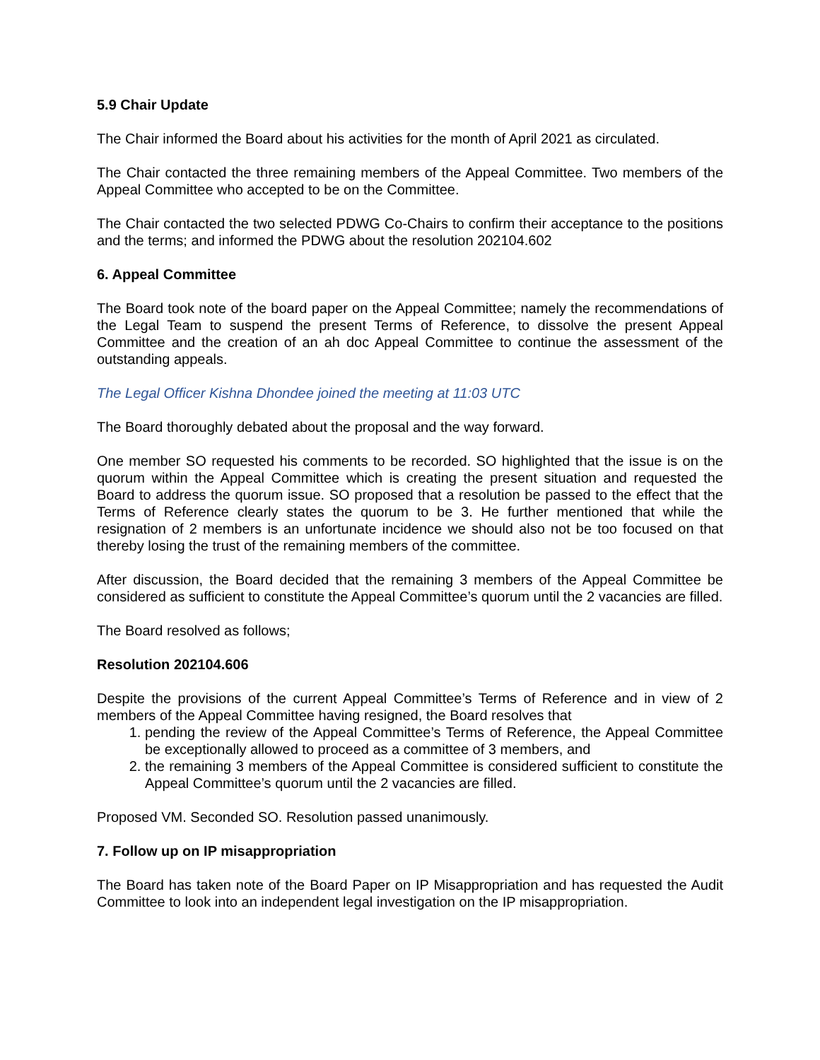5.9 Chair Update
The Chair informed the Board about his activities for the month of April 2021 as circulated.
The Chair contacted the three remaining members of the Appeal Committee. Two members of the Appeal Committee who accepted to be on the Committee.
The Chair contacted the two selected PDWG Co-Chairs to confirm their acceptance to the positions and the terms; and informed the PDWG about the resolution 202104.602
6. Appeal Committee
The Board took note of the board paper on the Appeal Committee; namely the recommendations of the Legal Team to suspend the present Terms of Reference, to dissolve the present Appeal Committee and the creation of an ah doc Appeal Committee to continue the assessment of the outstanding appeals.
The Legal Officer Kishna Dhondee joined the meeting at 11:03 UTC
The Board thoroughly debated about the proposal and the way forward.
One member SO requested his comments to be recorded. SO highlighted that the issue is on the quorum within the Appeal Committee which is creating the present situation and requested the Board to address the quorum issue. SO proposed that a resolution be passed to the effect that the Terms of Reference clearly states the quorum to be 3. He further mentioned that while the resignation of 2 members is an unfortunate incidence we should also not be too focused on that thereby losing the trust of the remaining members of the committee.
After discussion, the Board decided that the remaining 3 members of the Appeal Committee be considered as sufficient to constitute the Appeal Committee’s quorum until the 2 vacancies are filled.
The Board resolved as follows;
Resolution 202104.606
Despite the provisions of the current Appeal Committee’s Terms of Reference and in view of 2 members of the Appeal Committee having resigned, the Board resolves that
1. pending the review of the Appeal Committee’s Terms of Reference, the Appeal Committee be exceptionally allowed to proceed as a committee of 3 members, and
2. the remaining 3 members of the Appeal Committee is considered sufficient to constitute the Appeal Committee’s quorum until the 2 vacancies are filled.
Proposed VM. Seconded SO. Resolution passed unanimously.
7. Follow up on IP misappropriation
The Board has taken note of the Board Paper on IP Misappropriation and has requested the Audit Committee to look into an independent legal investigation on the IP misappropriation.